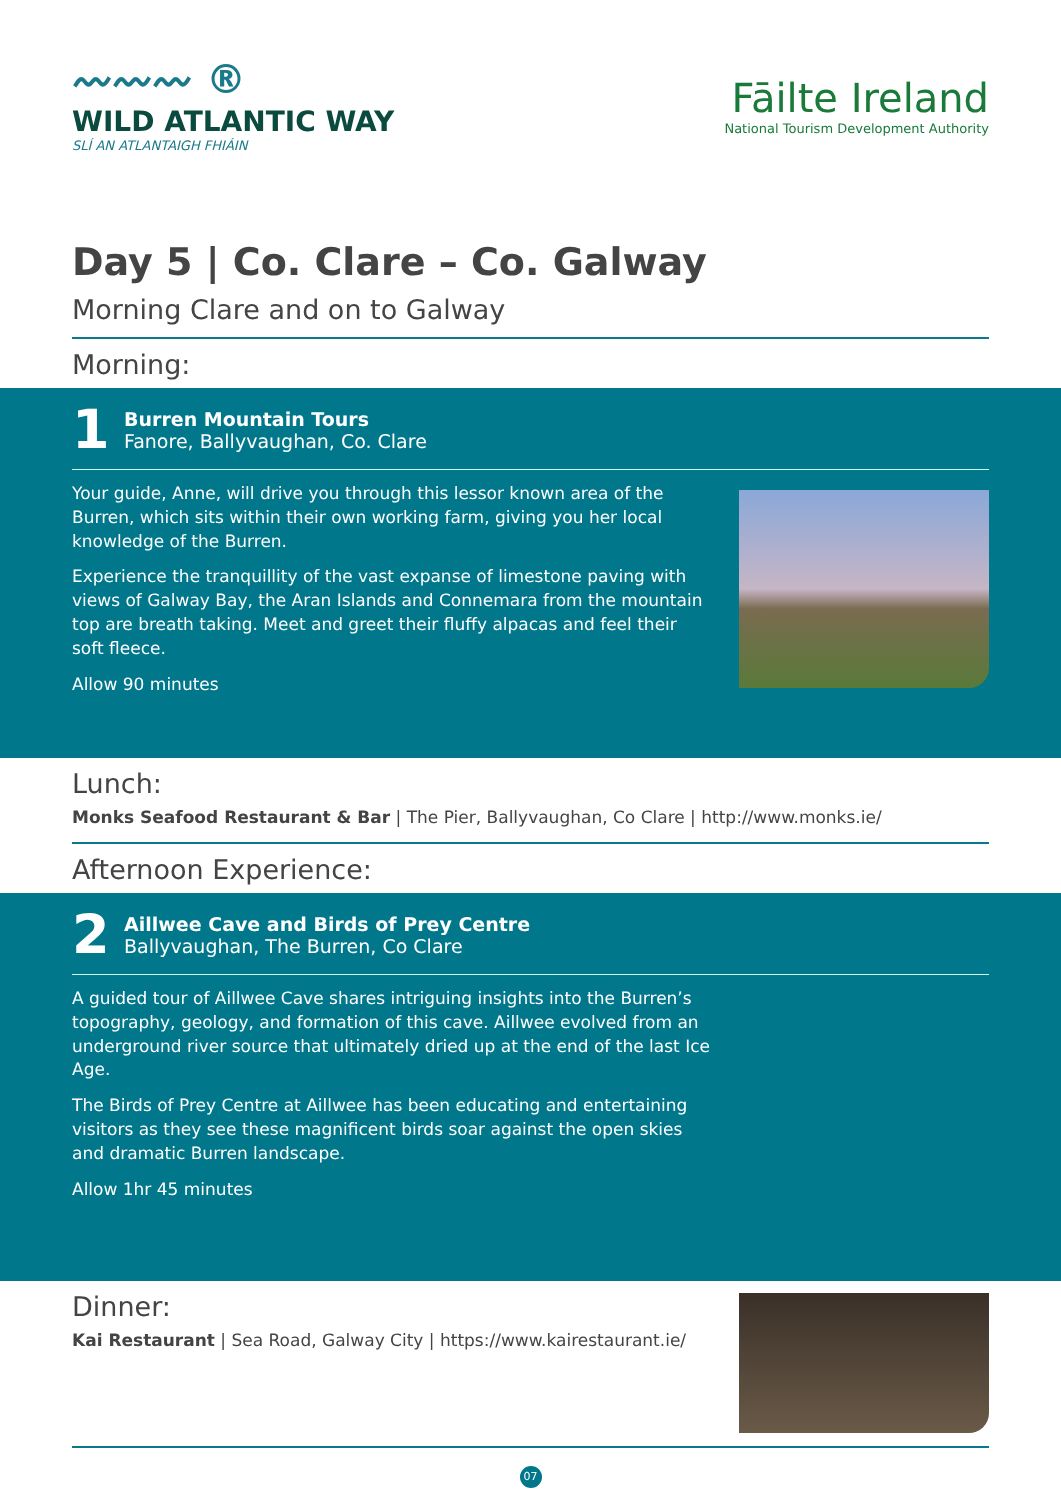〰〰〰 ®
WILD ATLANTIC WAY
SLÍ AN ATLANTAIGH FHIÁIN
Fāilte Ireland
National Tourism Development Authority
Day 5 | Co. Clare – Co. Galway
Morning Clare and on to Galway
Morning:
1
Burren Mountain Tours
Fanore, Ballyvaughan, Co. Clare
Your guide, Anne, will drive you through this lessor known area of the Burren, which sits within their own working farm, giving you her local knowledge of the Burren.
Experience the tranquillity of the vast expanse of limestone paving with views of Galway Bay, the Aran Islands and Connemara from the mountain top are breath taking. Meet and greet their fluffy alpacas and feel their soft fleece.
Allow 90 minutes
Lunch:
Monks Seafood Restaurant & Bar | The Pier, Ballyvaughan, Co Clare | http://www.monks.ie/
Afternoon Experience:
2
Aillwee Cave and Birds of Prey Centre
Ballyvaughan, The Burren, Co Clare
A guided tour of Aillwee Cave shares intriguing insights into the Burren’s topography, geology, and formation of this cave. Aillwee evolved from an underground river source that ultimately dried up at the end of the last Ice Age.
The Birds of Prey Centre at Aillwee has been educating and entertaining visitors as they see these magnificent birds soar against the open skies and dramatic Burren landscape.
Allow 1hr 45 minutes
Dinner:
Kai Restaurant | Sea Road, Galway City | https://www.kairestaurant.ie/
07